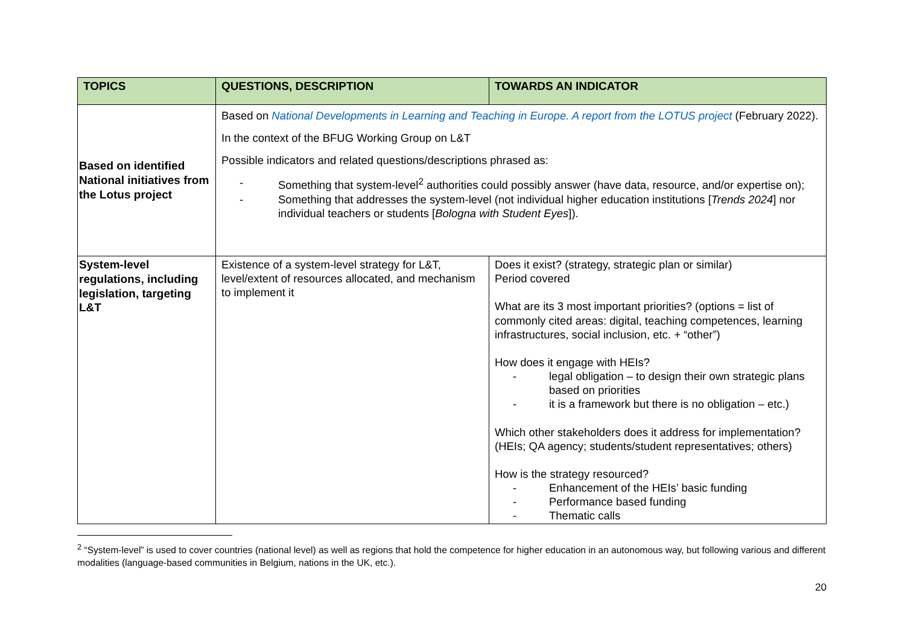| TOPICS | QUESTIONS, DESCRIPTION | TOWARDS AN INDICATOR |
| --- | --- | --- |
| Based on identified National initiatives from the Lotus project | Based on National Developments in Learning and Teaching in Europe. A report from the LOTUS project (February 2022). In the context of the BFUG Working Group on L&T Possible indicators and related questions/descriptions phrased as: - Something that system-level<sup>2</sup> authorities could possibly answer (have data, resource, and/or expertise on); - Something that addresses the system-level (not individual higher education institutions [ Trends 2024 ] nor individual teachers or students [ Bologna with Student Eyes ]). | |
| System-level regulations, including legislation, targeting L&T | Existence of a system-level strategy for L&T, level/extent of resources allocated, and mechanism to implement it | Does it exist? (strategy, strategic plan or similar) Period covered What are its 3 most important priorities? (options = list of commonly cited areas: digital, teaching competences, learning infrastructures, social inclusion, etc. + “other”) How does it engage with HEIs? - legal obligation – to design their own strategic plans based on priorities - it is a framework but there is no obligation – etc.) Which other stakeholders does it address for implementation? (HEIs; QA agency; students/student representatives; others) How is the strategy resourced? - Enhancement of the HEIs’ basic funding - Performance based funding - Thematic calls |
<sup>2</sup> “System-level” is used to cover countries (national level) as well as regions that hold the competence for higher education in an autonomous way, but following various and different modalities (language-based communities in Belgium, nations in the UK, etc.).
20